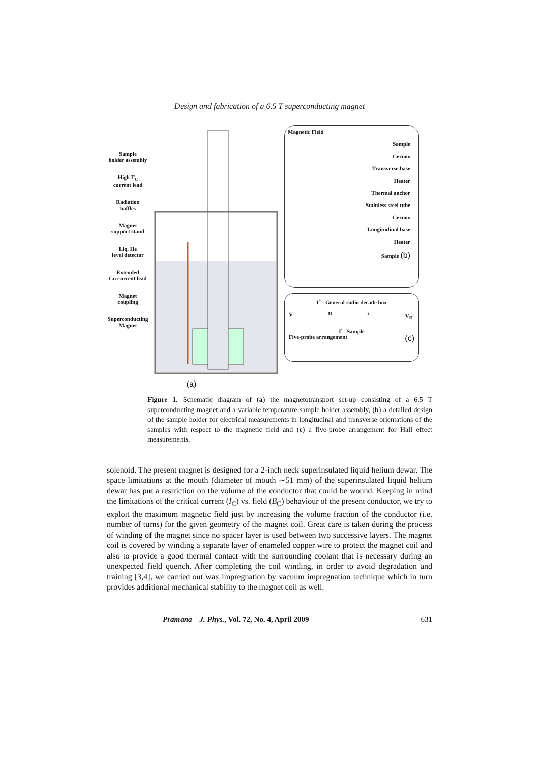Design and fabrication of a 6.5 T superconducting magnet
Sample
holder assembly
High T<sub>C</sub>
current lead
Radiation
baffles
Magnet
support stand
Liq. He
level detector
Extended
Cu current lead
Magnet
coupling
Superconducting
Magnet
(a)
Magnetic Field
Sample
Cernox
Transverse base
Heater
Thermal anchor
Stainless steel tube
Cernox
Longitudinal base
Heater
Sample (b)
I<sup>+</sup> General radio decade box
V<sub>H</sub><sup>+</sup> V<sub>H</sub><sup>-</sup>
I<sup>-</sup> Sample
Five-probe arrangement (c)
Figure 1. Schematic diagram of (a) the magnetotransport set-up consisting of a 6.5 T superconducting magnet and a variable temperature sample holder assembly, (b) a detailed design of the sample holder for electrical measurements in longitudinal and transverse orientations of the samples with respect to the magnetic field and (c) a five-probe arrangement for Hall effect measurements.
solenoid. The present magnet is designed for a 2-inch neck superinsulated liquid helium dewar. The space limitations at the mouth (diameter of mouth ∼51 mm) of the superinsulated liquid helium dewar has put a restriction on the volume of the conductor that could be wound. Keeping in mind the limitations of the critical current (I<sub>C</sub>) vs. field (B<sub>C</sub>) behaviour of the present conductor, we try to exploit the maximum magnetic field just by increasing the volume fraction of the conductor (i.e. number of turns) for the given geometry of the magnet coil. Great care is taken during the process of winding of the magnet since no spacer layer is used between two successive layers. The magnet coil is covered by winding a separate layer of enameled copper wire to protect the magnet coil and also to provide a good thermal contact with the surrounding coolant that is necessary during an unexpected field quench. After completing the coil winding, in order to avoid degradation and training [3,4], we carried out wax impregnation by vacuum impregnation technique which in turn provides additional mechanical stability to the magnet coil as well.
Pramana – J. Phys., Vol. 72, No. 4, April 2009 631